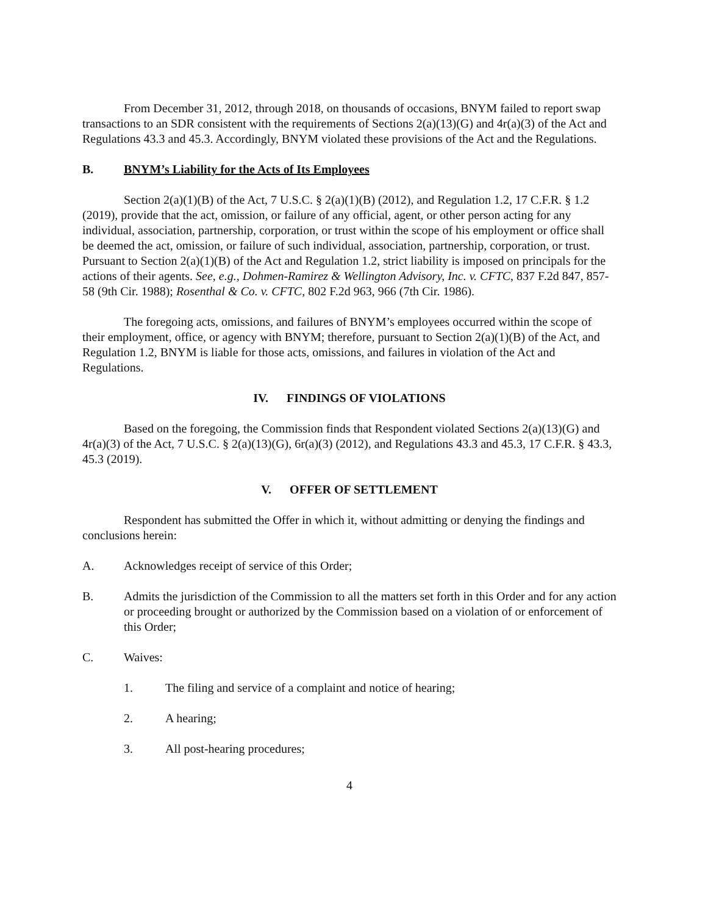From December 31, 2012, through 2018, on thousands of occasions, BNYM failed to report swap transactions to an SDR consistent with the requirements of Sections 2(a)(13)(G) and 4r(a)(3) of the Act and Regulations 43.3 and 45.3. Accordingly, BNYM violated these provisions of the Act and the Regulations.
B. BNYM’s Liability for the Acts of Its Employees
Section 2(a)(1)(B) of the Act, 7 U.S.C. § 2(a)(1)(B) (2012), and Regulation 1.2, 17 C.F.R. § 1.2 (2019), provide that the act, omission, or failure of any official, agent, or other person acting for any individual, association, partnership, corporation, or trust within the scope of his employment or office shall be deemed the act, omission, or failure of such individual, association, partnership, corporation, or trust. Pursuant to Section 2(a)(1)(B) of the Act and Regulation 1.2, strict liability is imposed on principals for the actions of their agents. See, e.g., Dohmen-Ramirez & Wellington Advisory, Inc. v. CFTC, 837 F.2d 847, 857-58 (9th Cir. 1988); Rosenthal & Co. v. CFTC, 802 F.2d 963, 966 (7th Cir. 1986).
The foregoing acts, omissions, and failures of BNYM’s employees occurred within the scope of their employment, office, or agency with BNYM; therefore, pursuant to Section 2(a)(1)(B) of the Act, and Regulation 1.2, BNYM is liable for those acts, omissions, and failures in violation of the Act and Regulations.
IV. FINDINGS OF VIOLATIONS
Based on the foregoing, the Commission finds that Respondent violated Sections 2(a)(13)(G) and 4r(a)(3) of the Act, 7 U.S.C. § 2(a)(13)(G), 6r(a)(3) (2012), and Regulations 43.3 and 45.3, 17 C.F.R. § 43.3, 45.3 (2019).
V. OFFER OF SETTLEMENT
Respondent has submitted the Offer in which it, without admitting or denying the findings and conclusions herein:
A. Acknowledges receipt of service of this Order;
B. Admits the jurisdiction of the Commission to all the matters set forth in this Order and for any action or proceeding brought or authorized by the Commission based on a violation of or enforcement of this Order;
C. Waives:
1. The filing and service of a complaint and notice of hearing;
2. A hearing;
3. All post-hearing procedures;
4